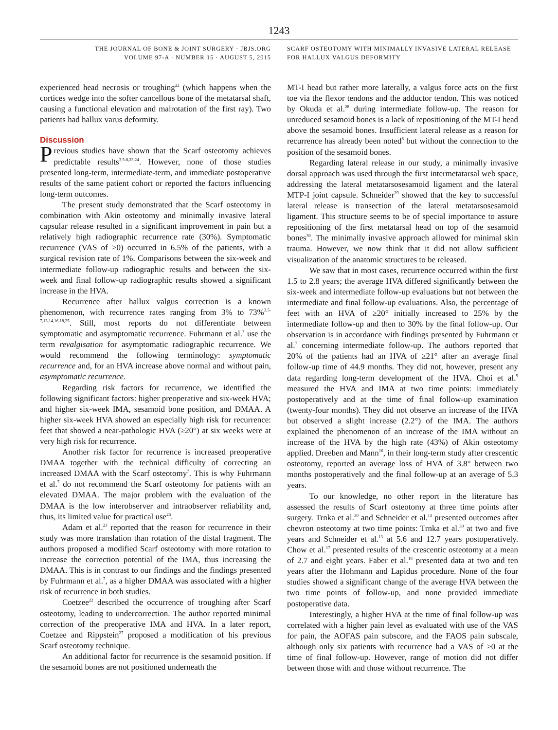1243
THE JOURNAL OF BONE & JOINT SURGERY · JBJS.ORG
VOLUME 97-A · NUMBER 15 · AUGUST 5, 2015
SCARF OSTEOTOMY WITH MINIMALLY INVASIVE LATERAL RELEASE
FOR HALLUX VALGUS DEFORMITY
experienced head necrosis or troughing<sup>22</sup> (which happens when the cortices wedge into the softer cancellous bone of the metatarsal shaft, causing a functional elevation and malrotation of the first ray). Two patients had hallux varus deformity.
Discussion
Previous studies have shown that the Scarf osteotomy achieves predictable results<sup>3,5-8,23,24</sup>. However, none of those studies presented long-term, intermediate-term, and immediate postoperative results of the same patient cohort or reported the factors influencing long-term outcomes.
The present study demonstrated that the Scarf osteotomy in combination with Akin osteotomy and minimally invasive lateral capsular release resulted in a significant improvement in pain but a relatively high radiographic recurrence rate (30%). Symptomatic recurrence (VAS of >0) occurred in 6.5% of the patients, with a surgical revision rate of 1%. Comparisons between the six-week and intermediate follow-up radiographic results and between the six-week and final follow-up radiographic results showed a significant increase in the HVA.
Recurrence after hallux valgus correction is a known phenomenon, with recurrence rates ranging from 3% to 73%<sup>3,5-7,13,14,16,18,25</sup>. Still, most reports do not differentiate between symptomatic and asymptomatic recurrence. Fuhrmann et al.<sup>7</sup> use the term revalgisation for asymptomatic radiographic recurrence. We would recommend the following terminology: symptomatic recurrence and, for an HVA increase above normal and without pain, asymptomatic recurrence.
Regarding risk factors for recurrence, we identified the following significant factors: higher preoperative and six-week HVA; and higher six-week IMA, sesamoid bone position, and DMAA. A higher six-week HVA showed an especially high risk for recurrence: feet that showed a near-pathologic HVA (≥20°) at six weeks were at very high risk for recurrence.
Another risk factor for recurrence is increased preoperative DMAA together with the technical difficulty of correcting an increased DMAA with the Scarf osteotomy<sup>7</sup>. This is why Fuhrmann et al.<sup>7</sup> do not recommend the Scarf osteotomy for patients with an elevated DMAA. The major problem with the evaluation of the DMAA is the low interobserver and intraobserver reliability and, thus, its limited value for practical use<sup>26</sup>.
Adam et al.<sup>23</sup> reported that the reason for recurrence in their study was more translation than rotation of the distal fragment. The authors proposed a modified Scarf osteotomy with more rotation to increase the correction potential of the IMA, thus increasing the DMAA. This is in contrast to our findings and the findings presented by Fuhrmann et al.<sup>7</sup>, as a higher DMAA was associated with a higher risk of recurrence in both studies.
Coetzee<sup>22</sup> described the occurrence of troughing after Scarf osteotomy, leading to undercorrection. The author reported minimal correction of the preoperative IMA and HVA. In a later report, Coetzee and Rippstein<sup>27</sup> proposed a modification of his previous Scarf osteotomy technique.
An additional factor for recurrence is the sesamoid position. If the sesamoid bones are not positioned underneath the
MT-I head but rather more laterally, a valgus force acts on the first toe via the flexor tendons and the adductor tendon. This was noticed by Okuda et al.<sup>28</sup> during intermediate follow-up. The reason for unreduced sesamoid bones is a lack of repositioning of the MT-I head above the sesamoid bones. Insufficient lateral release as a reason for recurrence has already been noted<sup>6</sup> but without the connection to the position of the sesamoid bones.
Regarding lateral release in our study, a minimally invasive dorsal approach was used through the first intermetatarsal web space, addressing the lateral metatarsosesamoid ligament and the lateral MTP-I joint capsule. Schneider<sup>29</sup> showed that the key to successful lateral release is transection of the lateral metatarsosesamoid ligament. This structure seems to be of special importance to assure repositioning of the first metatarsal head on top of the sesamoid bones<sup>30</sup>. The minimally invasive approach allowed for minimal skin trauma. However, we now think that it did not allow sufficient visualization of the anatomic structures to be released.
We saw that in most cases, recurrence occurred within the first 1.5 to 2.8 years; the average HVA differed significantly between the six-week and intermediate follow-up evaluations but not between the intermediate and final follow-up evaluations. Also, the percentage of feet with an HVA of ≥20° initially increased to 25% by the intermediate follow-up and then to 30% by the final follow-up. Our observation is in accordance with findings presented by Fuhrmann et al.<sup>7</sup> concerning intermediate follow-up. The authors reported that 20% of the patients had an HVA of ≥21° after an average final follow-up time of 44.9 months. They did not, however, present any data regarding long-term development of the HVA. Choi et al.<sup>9</sup> measured the HVA and IMA at two time points: immediately postoperatively and at the time of final follow-up examination (twenty-four months). They did not observe an increase of the HVA but observed a slight increase (2.2°) of the IMA. The authors explained the phenomenon of an increase of the IMA without an increase of the HVA by the high rate (43%) of Akin osteotomy applied. Dreeben and Mann<sup>16</sup>, in their long-term study after crescentic osteotomy, reported an average loss of HVA of 3.8° between two months postoperatively and the final follow-up at an average of 5.3 years.
To our knowledge, no other report in the literature has assessed the results of Scarf osteotomy at three time points after surgery. Trnka et al.<sup>30</sup> and Schneider et al.<sup>13</sup> presented outcomes after chevron osteotomy at two time points: Trnka et al.<sup>30</sup> at two and five years and Schneider et al.<sup>13</sup> at 5.6 and 12.7 years postoperatively. Chow et al.<sup>17</sup> presented results of the crescentic osteotomy at a mean of 2.7 and eight years. Faber et al.<sup>18</sup> presented data at two and ten years after the Hohmann and Lapidus procedure. None of the four studies showed a significant change of the average HVA between the two time points of follow-up, and none provided immediate postoperative data.
Interestingly, a higher HVA at the time of final follow-up was correlated with a higher pain level as evaluated with use of the VAS for pain, the AOFAS pain subscore, and the FAOS pain subscale, although only six patients with recurrence had a VAS of >0 at the time of final follow-up. However, range of motion did not differ between those with and those without recurrence. The